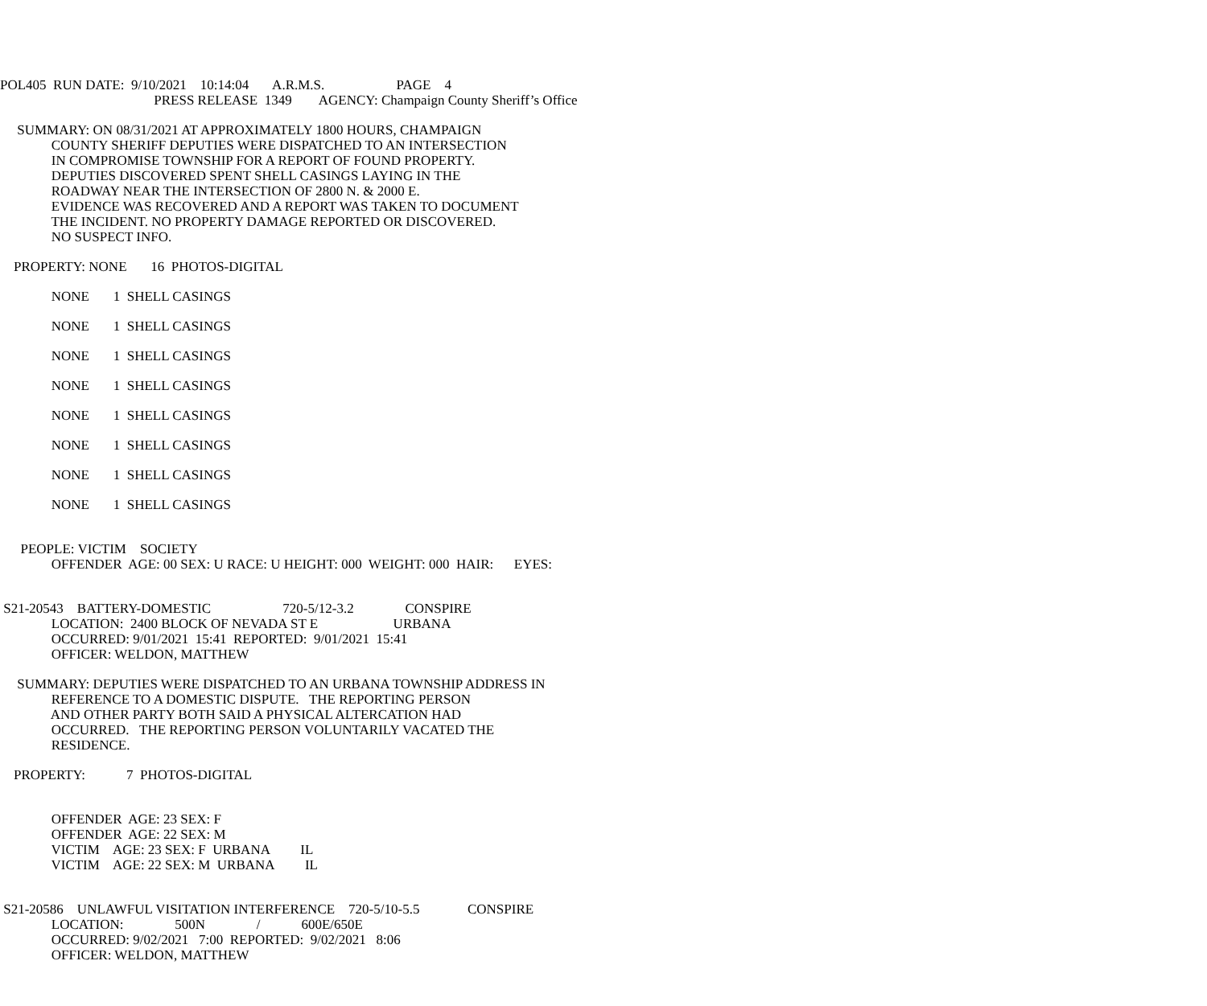POL405 RUN DATE: 9/10/2021 10:14:04 A.R.M.S. PAGE 4
PRESS RELEASE 1349 AGENCY: Champaign County Sheriff’s Office
SUMMARY: ON 08/31/2021 AT APPROXIMATELY 1800 HOURS, CHAMPAIGN
COUNTY SHERIFF DEPUTIES WERE DISPATCHED TO AN INTERSECTION
IN COMPROMISE TOWNSHIP FOR A REPORT OF FOUND PROPERTY.
DEPUTIES DISCOVERED SPENT SHELL CASINGS LAYING IN THE
ROADWAY NEAR THE INTERSECTION OF 2800 N. & 2000 E.
EVIDENCE WAS RECOVERED AND A REPORT WAS TAKEN TO DOCUMENT
THE INCIDENT. NO PROPERTY DAMAGE REPORTED OR DISCOVERED.
NO SUSPECT INFO.
PROPERTY: NONE 16 PHOTOS-DIGITAL
NONE 1 SHELL CASINGS
NONE 1 SHELL CASINGS
NONE 1 SHELL CASINGS
NONE 1 SHELL CASINGS
NONE 1 SHELL CASINGS
NONE 1 SHELL CASINGS
NONE 1 SHELL CASINGS
NONE 1 SHELL CASINGS
PEOPLE: VICTIM SOCIETY
OFFENDER AGE: 00 SEX: U RACE: U HEIGHT: 000 WEIGHT: 000 HAIR: EYES:
S21-20543 BATTERY-DOMESTIC 720-5/12-3.2 CONSPIRE
LOCATION: 2400 BLOCK OF NEVADA ST E URBANA
OCCURRED: 9/01/2021 15:41 REPORTED: 9/01/2021 15:41
OFFICER: WELDON, MATTHEW
SUMMARY: DEPUTIES WERE DISPATCHED TO AN URBANA TOWNSHIP ADDRESS IN
REFERENCE TO A DOMESTIC DISPUTE. THE REPORTING PERSON
AND OTHER PARTY BOTH SAID A PHYSICAL ALTERCATION HAD
OCCURRED. THE REPORTING PERSON VOLUNTARILY VACATED THE
RESIDENCE.
PROPERTY: 7 PHOTOS-DIGITAL
OFFENDER AGE: 23 SEX: F
OFFENDER AGE: 22 SEX: M
VICTIM AGE: 23 SEX: F URBANA IL
VICTIM AGE: 22 SEX: M URBANA IL
S21-20586 UNLAWFUL VISITATION INTERFERENCE 720-5/10-5.5 CONSPIRE
LOCATION: 500N / 600E/650E
OCCURRED: 9/02/2021 7:00 REPORTED: 9/02/2021 8:06
OFFICER: WELDON, MATTHEW